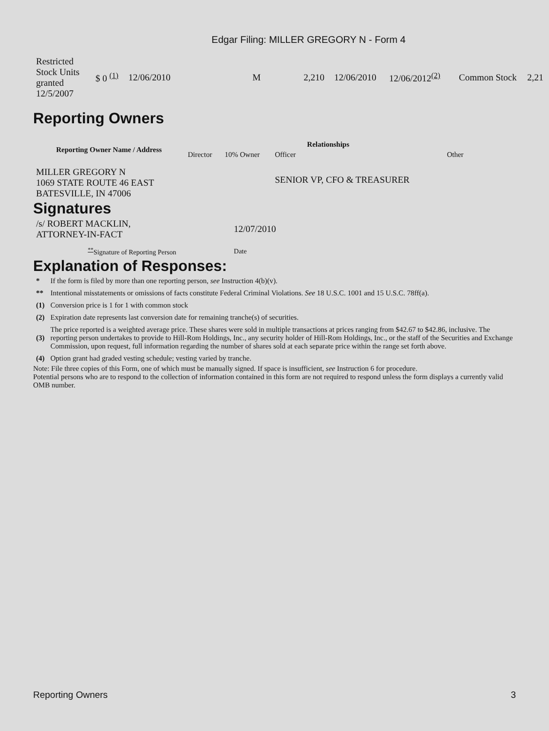Edgar Filing: MILLER GREGORY N - Form 4
| Restricted Stock Units granted 12/5/2007 | $ 0 <sup>(1)</sup> | 12/06/2010 | | M | | 2,210 | 12/06/2010 | 12/06/2012<sup>(2)</sup> | Common Stock | 2,21 |
Reporting Owners
| Reporting Owner Name / Address | Relationships | | | |
| --- | --- | --- | --- | --- |
| | Director | 10% Owner | Officer | Other |
| MILLER GREGORY N 1069 STATE ROUTE 46 EAST BATESVILLE, IN 47006 | | | SENIOR VP, CFO & TREASURER | |
Signatures
| /s/ ROBERT MACKLIN, ATTORNEY-IN-FACT | 12/07/2010 |
| <sup>**</sup> Signature of Reporting Person | Date |
Explanation of Responses:
| * | If the form is filed by more than one reporting person, see Instruction 4(b)(v). |
| ** | Intentional misstatements or omissions of facts constitute Federal Criminal Violations. See 18 U.S.C. 1001 and 15 U.S.C. 78ff(a). |
| (1) | Conversion price is 1 for 1 with common stock |
| (2) | Expiration date represents last conversion date for remaining tranche(s) of securities. |
| (3) | The price reported is a weighted average price. These shares were sold in multiple transactions at prices ranging from $42.67 to $42.86, inclusive. The reporting person undertakes to provide to Hill-Rom Holdings, Inc., any security holder of Hill-Rom Holdings, Inc., or the staff of the Securities and Exchange Commission, upon request, full information regarding the number of shares sold at each separate price within the range set forth above. |
| (4) | Option grant had graded vesting schedule; vesting varied by tranche. |
Note: File three copies of this Form, one of which must be manually signed. If space is insufficient, see Instruction 6 for procedure.
Potential persons who are to respond to the collection of information contained in this form are not required to respond unless the form displays a currently valid OMB number.
Reporting Owners 3